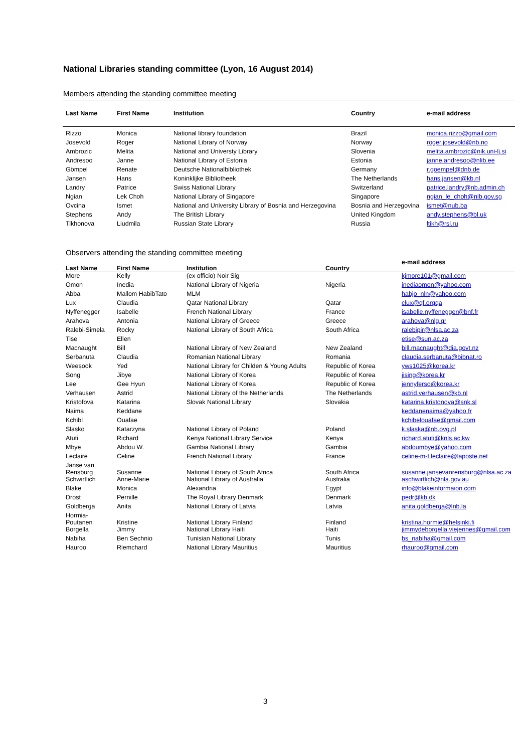National Libraries standing committee (Lyon, 16 August 2014)
Members attending the standing committee meeting
| Last Name | First Name | Institution | Country | e-mail address |
| --- | --- | --- | --- | --- |
| Rizzo | Monica | National library foundation | Brazil | monica.rizzo@gmail.com |
| Josevold | Roger | National Library of Norway | Norway | roger.josevold@nb.no |
| Ambrozic | Melita | National and Universty Library | Slovenia | melita.ambrozic@nik.uni-lj.si |
| Andresoo | Janne | National Library of Estonia | Estonia | janne.andresoo@nlib.ee |
| Gömpel | Renate | Deutsche Nationalbibliothek | Germany | r.goempel@dnb.de |
| Jansen | Hans | Koninklijke Bibliotheek | The Netherlands | hans.jansen@kb.nl |
| Landry | Patrice | Swiss National Library | Switzerland | patrice.landry@nb.admin.ch |
| Ngian | Lek Choh | National Library of Singapore | Singapore | ngian_le_choh@nlb.gov.sg |
| Ovcina | Ismet | National and University Library of Bosnia and Herzegovina | Bosnia and Herzegovina | ismet@nub.ba |
| Stephens | Andy | The British Library | United Kingdom | andy.stephens@bl.uk |
| Tikhonova | Liudmila | Russian State Library | Russia | ltikh@rsl.ru |
Observers attending the standing committee meeting
| Last Name | First Name | Institution | Country | e-mail address |
| --- | --- | --- | --- | --- |
| More | Kelly | (ex officio) Noir Sig | | kjmore101@gmail.com |
| Omon | Inedia | National Library of Nigeria | Nigeria | inediaomon@yahoo.com |
| Abba | Mallom HabibTato | MLM | | habjo_nln@yahoo.com |
| Lux | Claudia | Qatar National Library | Qatar | clux@qf.orgqa |
| Nyffenegger | Isabelle | French National Library | France | isabelle.nyffenegger@bnf.fr |
| Arahova | Antonia | National Library of Greece | Greece | arahova@nlg.gr |
| Ralebi-Simela | Rocky | National Library of South Africa | South Africa | ralebipir@nlsa.ac.za |
| Tise | Ellen | | | etise@sun.ac.za |
| Macnaught | Bill | National Library of New Zealand | New Zealand | bill.macnaught@dia.govt.nz |
| Serbanuta | Claudia | Romanian National Library | Romania | claudia.serbanuta@bibnat.ro |
| Weesook | Yed | National Library for Childen & Young Adults | Republic of Korea | yws1025@korea.kr |
| Song | Jibye | National Library of Korea | Republic of Korea | jising@korea.kr |
| Lee | Gee Hyun | National Library of Korea | Republic of Korea | jennyferso@korea.kr |
| Verhausen | Astrid | National Library of the Netherlands | The Netherlands | astrid.verhausen@kb.nl |
| Kristofova | Katarina | Slovak National Library | Slovakia | katarina.kristonova@snk.sl |
| Naima | Keddane | | | keddanenaima@yahoo.fr |
| Kchibl | Ouafae | | | kchibelouafae@gmail.com |
| Slasko | Katarzyna | National Library of Poland | Poland | k.slaska@nb.ovg.pl |
| Atuti | Richard | Kenya National Library Service | Kenya | richard.atuti@knls.ac.kw |
| Mbye | Abdou W. | Gambia National Library | Gambia | abdoumbye@yahoo.com |
| Leclaire | Celine | French National Library | France | celine-m-t.leclaire@laposte.net |
| Janse van Rensburg | Susanne | National Library of South Africa | South Africa | susanne.jansevanrensburg@nlsa.ac.za |
| Schwirtlich | Anne-Marie | National Library of Australia | Australia | aschwirtlich@nla.gov.au |
| Blake | Monica | Alexandria | Egypt | info@blakeinformaion.com |
| Drost | Pernille | The Royal Library Denmark | Denmark | pedr@kb.dk |
| Goldberga | Anita | National Library of Latvia | Latvia | anita.goldberga@lnb.la |
| Hormia- Poutanen | Kristine | National Library Finland | Finland | kristina.hormie@helsinki.fi |
| Borgella | Jimmy | National Library Haiti | Haiti | jimmydeborgella.viejennes@gmail.com |
| Nabiha | Ben Sechnio | Tunisian National Library | Tunis | bs_nabiha@gmail.com |
| Hauroo | Riemchard | National Library Mauritius | Mauritius | rhauroo@gmail.com |
3